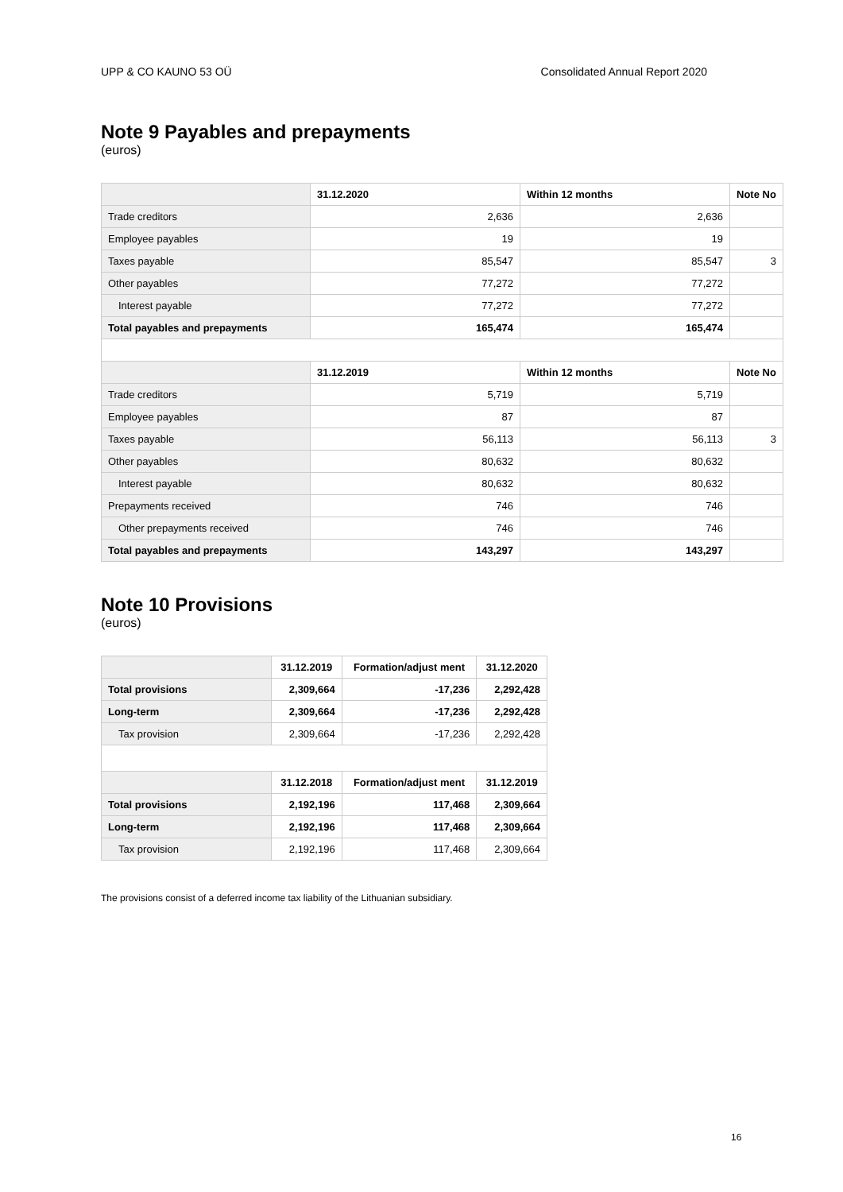UPP & CO KAUNO 53 OÜ Consolidated Annual Report 2020
Note 9 Payables and prepayments
(euros)
| | 31.12.2020 | Within 12 months | Note No |
| --- | --- | --- | --- |
| Trade creditors | 2,636 | 2,636 | |
| Employee payables | 19 | 19 | |
| Taxes payable | 85,547 | 85,547 | 3 |
| Other payables | 77,272 | 77,272 | |
| Interest payable | 77,272 | 77,272 | |
| Total payables and prepayments | 165,474 | 165,474 | |
| | 31.12.2019 | Within 12 months | Note No |
| Trade creditors | 5,719 | 5,719 | |
| Employee payables | 87 | 87 | |
| Taxes payable | 56,113 | 56,113 | 3 |
| Other payables | 80,632 | 80,632 | |
| Interest payable | 80,632 | 80,632 | |
| Prepayments received | 746 | 746 | |
| Other prepayments received | 746 | 746 | |
| Total payables and prepayments | 143,297 | 143,297 | |
Note 10 Provisions
(euros)
| | 31.12.2019 | Formation/adjust ment | 31.12.2020 |
| --- | --- | --- | --- |
| Total provisions | 2,309,664 | -17,236 | 2,292,428 |
| Long-term | 2,309,664 | -17,236 | 2,292,428 |
| Tax provision | 2,309,664 | -17,236 | 2,292,428 |
| | 31.12.2018 | Formation/adjust ment | 31.12.2019 |
| Total provisions | 2,192,196 | 117,468 | 2,309,664 |
| Long-term | 2,192,196 | 117,468 | 2,309,664 |
| Tax provision | 2,192,196 | 117,468 | 2,309,664 |
The provisions consist of a deferred income tax liability of the Lithuanian subsidiary.
16